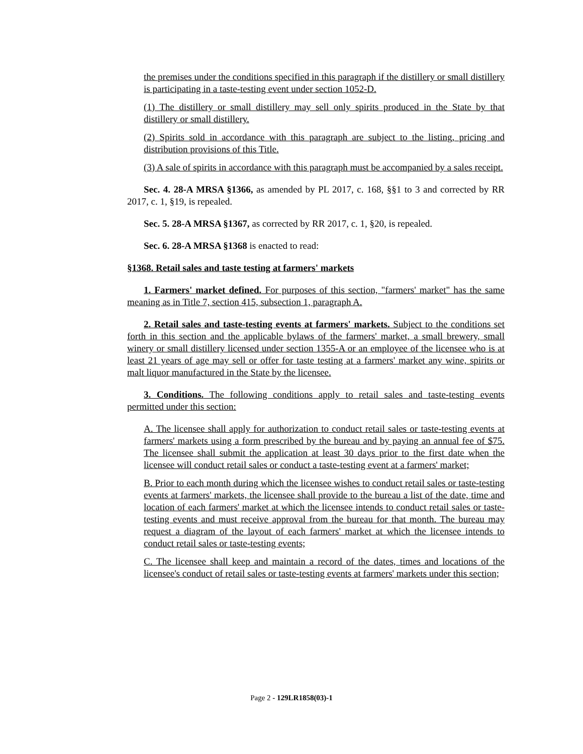the premises under the conditions specified in this paragraph if the distillery or small distillery is participating in a taste-testing event under section 1052-D.
(1) The distillery or small distillery may sell only spirits produced in the State by that distillery or small distillery.
(2) Spirits sold in accordance with this paragraph are subject to the listing, pricing and distribution provisions of this Title.
(3) A sale of spirits in accordance with this paragraph must be accompanied by a sales receipt.
Sec. 4. 28-A MRSA §1366, as amended by PL 2017, c. 168, §§1 to 3 and corrected by RR 2017, c. 1, §19, is repealed.
Sec. 5. 28-A MRSA §1367, as corrected by RR 2017, c. 1, §20, is repealed.
Sec. 6. 28-A MRSA §1368 is enacted to read:
§1368. Retail sales and taste testing at farmers' markets
1. Farmers' market defined. For purposes of this section, "farmers' market" has the same meaning as in Title 7, section 415, subsection 1, paragraph A.
2. Retail sales and taste-testing events at farmers' markets. Subject to the conditions set forth in this section and the applicable bylaws of the farmers' market, a small brewery, small winery or small distillery licensed under section 1355-A or an employee of the licensee who is at least 21 years of age may sell or offer for taste testing at a farmers' market any wine, spirits or malt liquor manufactured in the State by the licensee.
3. Conditions. The following conditions apply to retail sales and taste-testing events permitted under this section:
A. The licensee shall apply for authorization to conduct retail sales or taste-testing events at farmers' markets using a form prescribed by the bureau and by paying an annual fee of $75. The licensee shall submit the application at least 30 days prior to the first date when the licensee will conduct retail sales or conduct a taste-testing event at a farmers' market;
B. Prior to each month during which the licensee wishes to conduct retail sales or taste-testing events at farmers' markets, the licensee shall provide to the bureau a list of the date, time and location of each farmers' market at which the licensee intends to conduct retail sales or taste-testing events and must receive approval from the bureau for that month. The bureau may request a diagram of the layout of each farmers' market at which the licensee intends to conduct retail sales or taste-testing events;
C. The licensee shall keep and maintain a record of the dates, times and locations of the licensee's conduct of retail sales or taste-testing events at farmers' markets under this section;
Page 2 - 129LR1858(03)-1